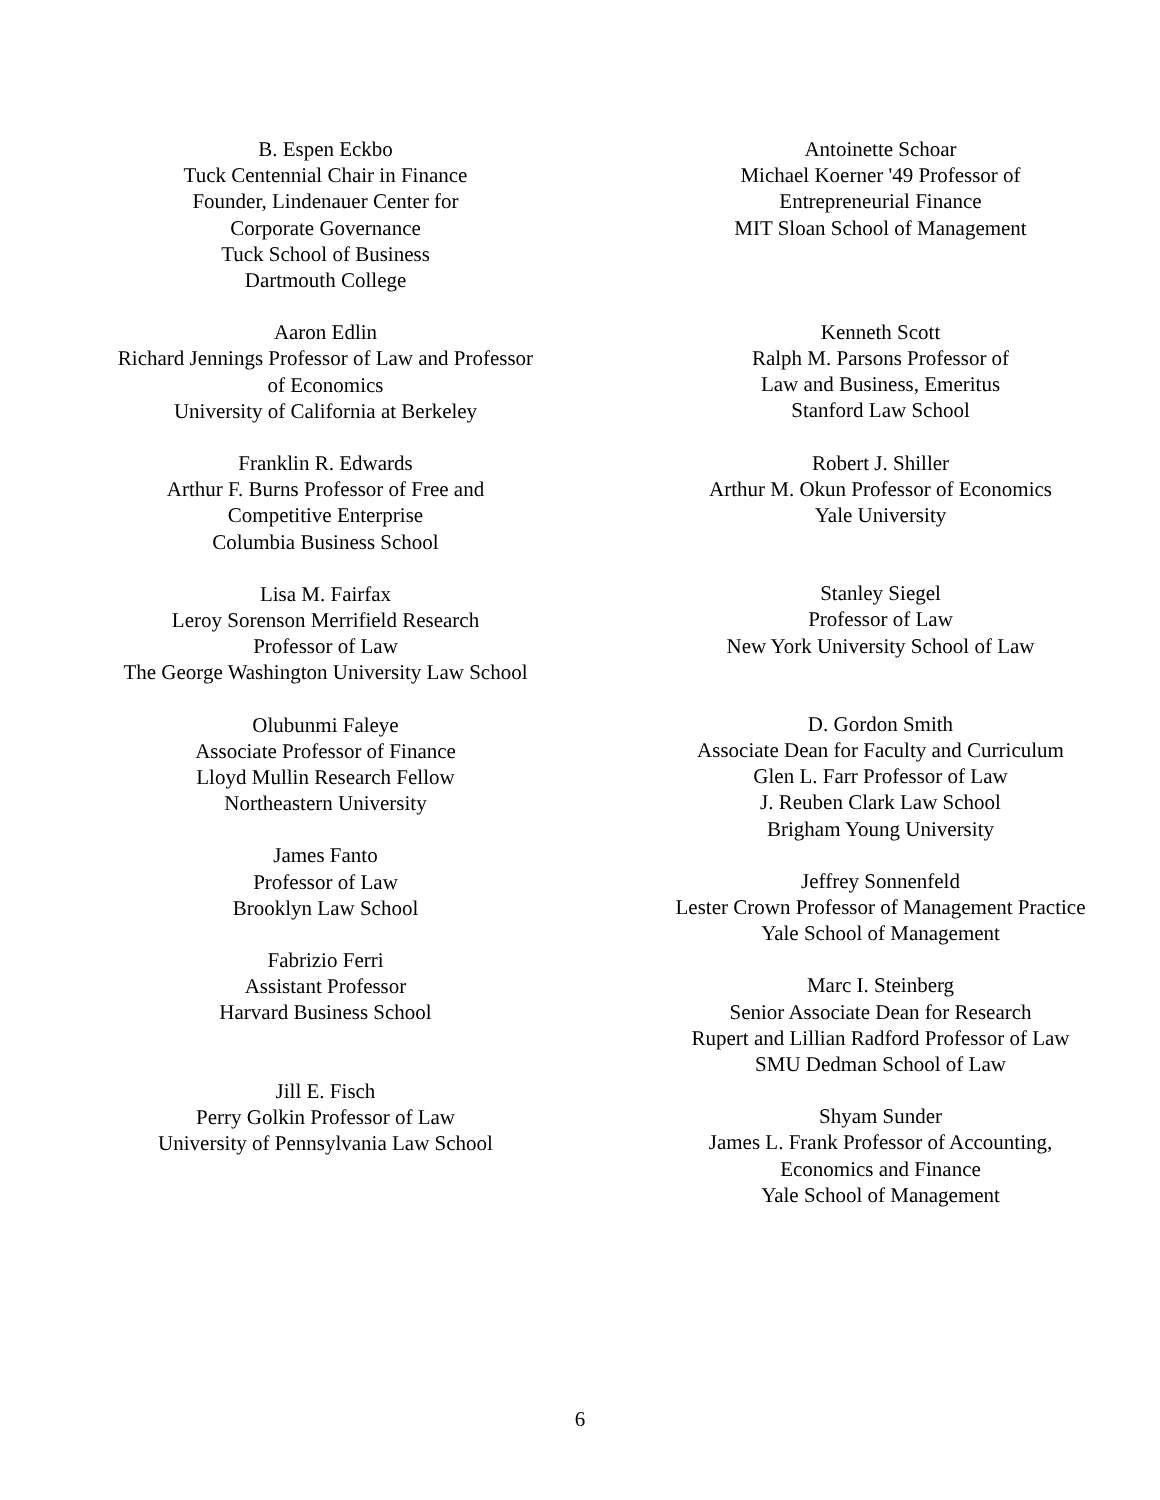B. Espen Eckbo
Tuck Centennial Chair in Finance
Founder, Lindenauer Center for
Corporate Governance
Tuck School of Business
Dartmouth College
Aaron Edlin
Richard Jennings Professor of Law and Professor
of Economics
University of California at Berkeley
Franklin R. Edwards
Arthur F. Burns Professor of Free and
Competitive Enterprise
Columbia Business School
Lisa M. Fairfax
Leroy Sorenson Merrifield Research
Professor of Law
The George Washington University Law School
Olubunmi Faleye
Associate Professor of Finance
Lloyd Mullin Research Fellow
Northeastern University
James Fanto
Professor of Law
Brooklyn Law School
Fabrizio Ferri
Assistant Professor
Harvard Business School
Jill E. Fisch
Perry Golkin Professor of Law
University of Pennsylvania Law School
Antoinette Schoar
Michael Koerner '49 Professor of
Entrepreneurial Finance
MIT Sloan School of Management
Kenneth Scott
Ralph M. Parsons Professor of
Law and Business, Emeritus
Stanford Law School
Robert J. Shiller
Arthur M. Okun Professor of Economics
Yale University
Stanley Siegel
Professor of Law
New York University School of Law
D. Gordon Smith
Associate Dean for Faculty and Curriculum
Glen L. Farr Professor of Law
J. Reuben Clark Law School
Brigham Young University
Jeffrey Sonnenfeld
Lester Crown Professor of Management Practice
Yale School of Management
Marc I. Steinberg
Senior Associate Dean for Research
Rupert and Lillian Radford Professor of Law
SMU Dedman School of Law
Shyam Sunder
James L. Frank Professor of Accounting,
Economics and Finance
Yale School of Management
6